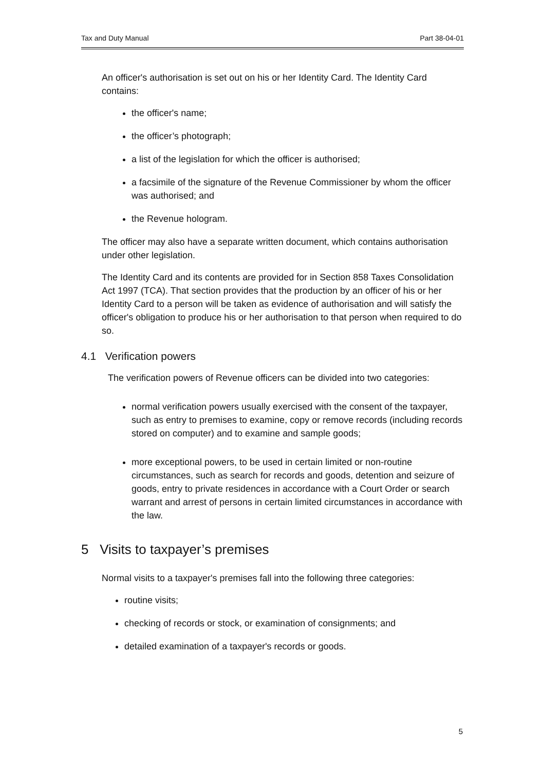Tax and Duty Manual Part 38-04-01
An officer's authorisation is set out on his or her Identity Card. The Identity Card contains:
the officer's name;
the officer’s photograph;
a list of the legislation for which the officer is authorised;
a facsimile of the signature of the Revenue Commissioner by whom the officer was authorised; and
the Revenue hologram.
The officer may also have a separate written document, which contains authorisation under other legislation.
The Identity Card and its contents are provided for in Section 858 Taxes Consolidation Act 1997 (TCA). That section provides that the production by an officer of his or her Identity Card to a person will be taken as evidence of authorisation and will satisfy the officer's obligation to produce his or her authorisation to that person when required to do so.
4.1 Verification powers
The verification powers of Revenue officers can be divided into two categories:
normal verification powers usually exercised with the consent of the taxpayer, such as entry to premises to examine, copy or remove records (including records stored on computer) and to examine and sample goods;
more exceptional powers, to be used in certain limited or non-routine circumstances, such as search for records and goods, detention and seizure of goods, entry to private residences in accordance with a Court Order or search warrant and arrest of persons in certain limited circumstances in accordance with the law.
5 Visits to taxpayer’s premises
Normal visits to a taxpayer's premises fall into the following three categories:
routine visits;
checking of records or stock, or examination of consignments; and
detailed examination of a taxpayer's records or goods.
5